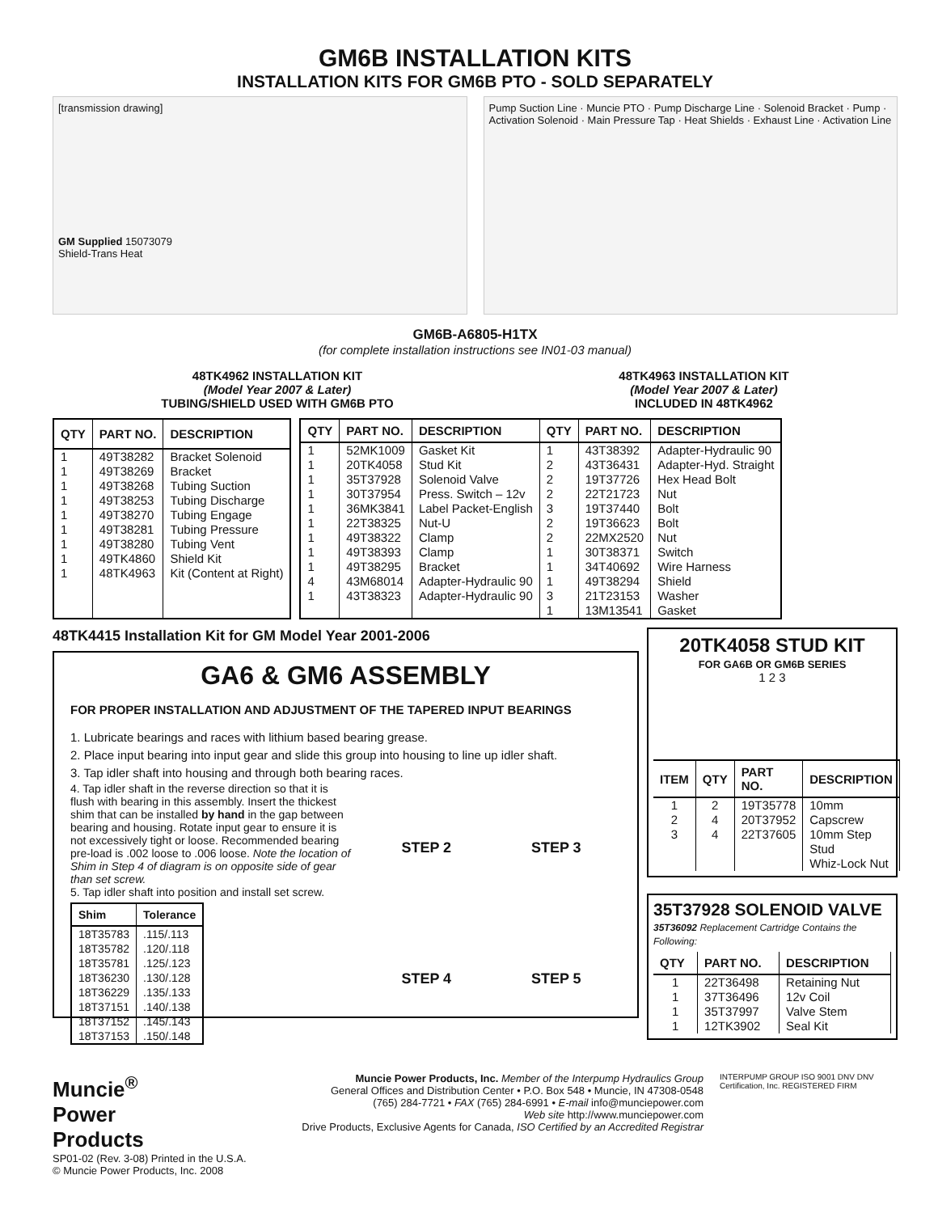GM6B INSTALLATION KITS
INSTALLATION KITS FOR GM6B PTO - SOLD SEPARATELY
[transmission drawing]
GM Supplied 15073079
Shield-Trans Heat
Pump Suction Line · Muncie PTO · Pump Discharge Line · Solenoid Bracket · Pump · Activation Solenoid · Main Pressure Tap · Heat Shields · Exhaust Line · Activation Line
GM6B-A6805-H1TX
(for complete installation instructions see IN01-03 manual)
48TK4962 INSTALLATION KIT
(Model Year 2007 & Later)
TUBING/SHIELD USED WITH GM6B PTO
48TK4963 INSTALLATION KIT
(Model Year 2007 & Later)
INCLUDED IN 48TK4962
| QTY | PART NO. | DESCRIPTION |
| --- | --- | --- |
| 1 1 1 1 1 1 1 1 1 | 49T38282 49T38269 49T38268 49T38253 49T38270 49T38281 49T38280 49TK4860 48TK4963 | Bracket Solenoid Bracket Tubing Suction Tubing Discharge Tubing Engage Tubing Pressure Tubing Vent Shield Kit Kit (Content at Right) |
| QTY | PART NO. | DESCRIPTION | QTY | PART NO. | DESCRIPTION |
| --- | --- | --- | --- | --- | --- |
| 1 1 1 1 1 1 1 1 1 4 1 | 52MK1009 20TK4058 35T37928 30T37954 36MK3841 22T38325 49T38322 49T38393 49T38295 43M68014 43T38323 | Gasket Kit Stud Kit Solenoid Valve Press. Switch – 12v Label Packet-English Nut-U Clamp Clamp Bracket Adapter-Hydraulic 90 Adapter-Hydraulic 90 | 1 2 2 2 3 2 2 1 1 1 3 1 | 43T38392 43T36431 19T37726 22T21723 19T37440 19T36623 22MX2520 30T38371 34T40692 49T38294 21T23153 13M13541 | Adapter-Hydraulic 90 Adapter-Hyd. Straight Hex Head Bolt Nut Bolt Bolt Nut Switch Wire Harness Shield Washer Gasket |
48TK4415 Installation Kit for GM Model Year 2001-2006
GA6 & GM6 ASSEMBLY
FOR PROPER INSTALLATION AND ADJUSTMENT OF THE TAPERED INPUT BEARINGS
1. Lubricate bearings and races with lithium based bearing grease.
2. Place input bearing into input gear and slide this group into housing to line up idler shaft.
3. Tap idler shaft into housing and through both bearing races.
4. Tap idler shaft in the reverse direction so that it is flush with bearing in this assembly. Insert the thickest shim that can be installed by hand in the gap between bearing and housing. Rotate input gear to ensure it is not excessively tight or loose. Recommended bearing pre-load is .002 loose to .006 loose. Note the location of Shim in Step 4 of diagram is on opposite side of gear than set screw.
5. Tap idler shaft into position and install set screw.
| Shim | Tolerance |
| --- | --- |
| 18T35783 18T35782 18T35781 18T36230 18T36229 18T37151 18T37152 18T37153 | .115/.113 .120/.118 .125/.123 .130/.128 .135/.133 .140/.138 .145/.143 .150/.148 |
STEP 2 STEP 3 STEP 4 STEP 5
20TK4058 STUD KIT
FOR GA6B OR GM6B SERIES
1 2 3
| ITEM | QTY | PART NO. | DESCRIPTION |
| --- | --- | --- | --- |
| 1 2 3 | 2 4 4 | 19T35778 20T37952 22T37605 | 10mm Capscrew 10mm Step Stud Whiz-Lock Nut |
35T37928 SOLENOID VALVE
35T36092 Replacement Cartridge Contains the Following:
| QTY | PART NO. | DESCRIPTION |
| --- | --- | --- |
| 1 1 1 1 | 22T36498 37T36496 35T37997 12TK3902 | Retaining Nut 12v Coil Valve Stem Seal Kit |
Muncie<sup>®</sup>
Power
Products
SP01-02 (Rev. 3-08) Printed in the U.S.A.
© Muncie Power Products, Inc. 2008
Muncie Power Products, Inc. Member of the Interpump Hydraulics Group
General Offices and Distribution Center • P.O. Box 548 • Muncie, IN 47308-0548
(765) 284-7721 • FAX (765) 284-6991 • E-mail info@munciepower.com
Web site http://www.munciepower.com
Drive Products, Exclusive Agents for Canada, ISO Certified by an Accredited Registrar
INTERPUMP GROUP ISO 9001 DNV DNV Certification, Inc. REGISTERED FIRM